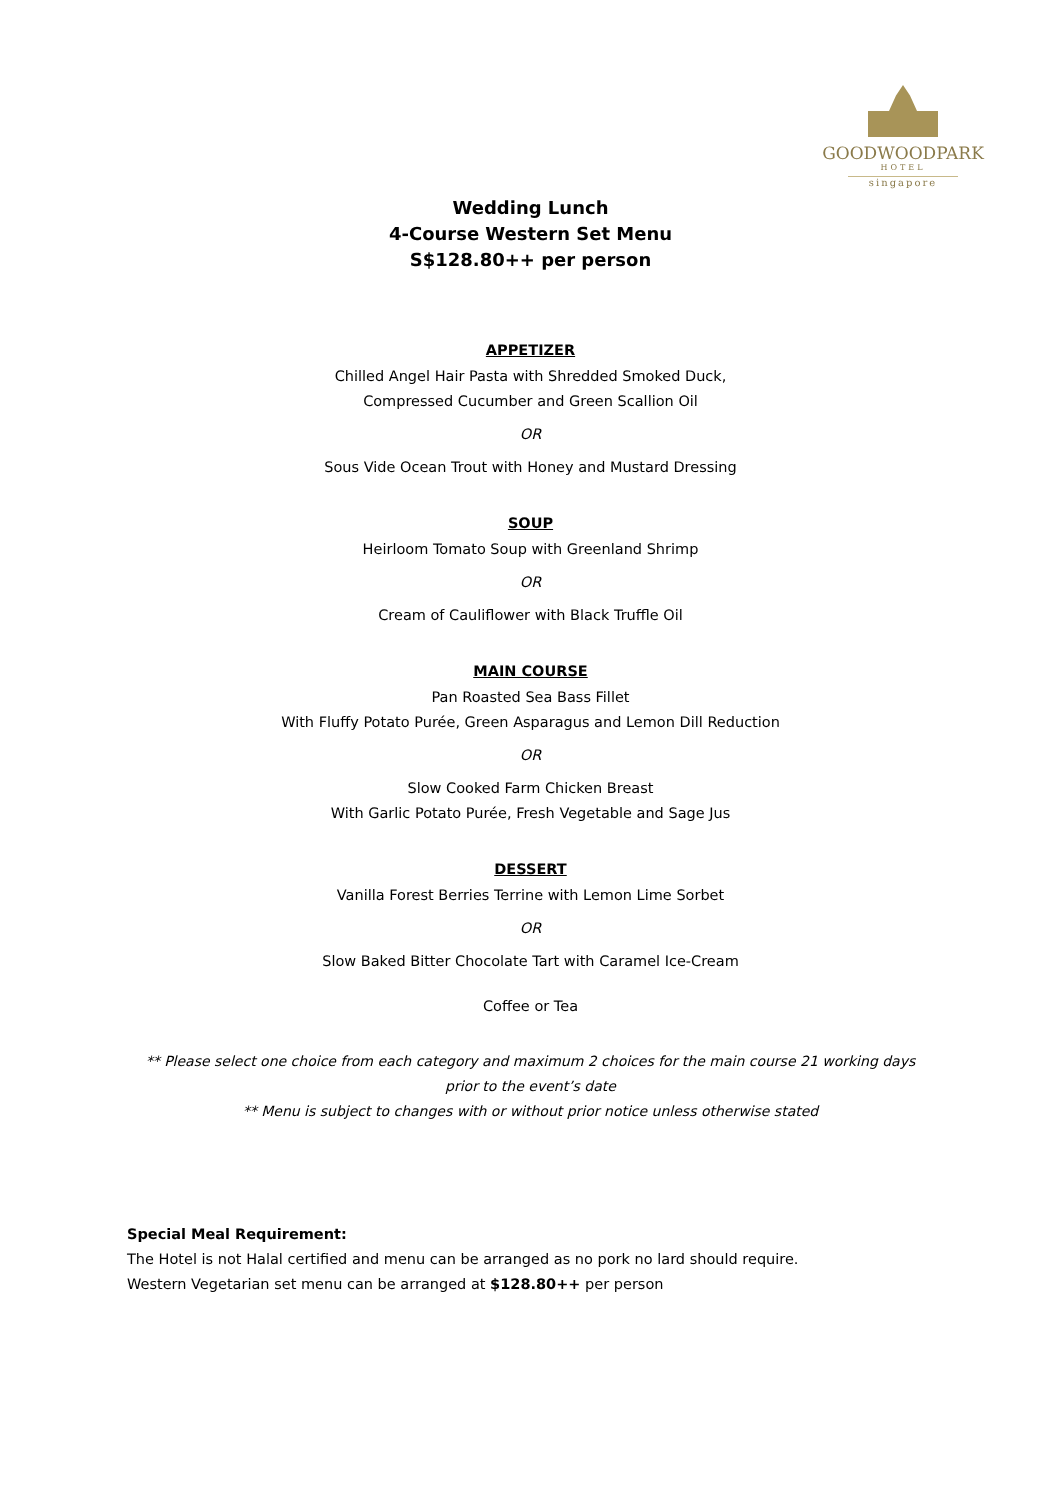GOODWOODPARK
HOTEL
singapore
Wedding Lunch
4-Course Western Set Menu
S$128.80++ per person
APPETIZER
Chilled Angel Hair Pasta with Shredded Smoked Duck,
Compressed Cucumber and Green Scallion Oil
OR
Sous Vide Ocean Trout with Honey and Mustard Dressing
SOUP
Heirloom Tomato Soup with Greenland Shrimp
OR
Cream of Cauliflower with Black Truffle Oil
MAIN COURSE
Pan Roasted Sea Bass Fillet
With Fluffy Potato Purée, Green Asparagus and Lemon Dill Reduction
OR
Slow Cooked Farm Chicken Breast
With Garlic Potato Purée, Fresh Vegetable and Sage Jus
DESSERT
Vanilla Forest Berries Terrine with Lemon Lime Sorbet
OR
Slow Baked Bitter Chocolate Tart with Caramel Ice-Cream
Coffee or Tea
** Please select one choice from each category and maximum 2 choices for the main course 21 working days
prior to the event’s date
** Menu is subject to changes with or without prior notice unless otherwise stated
Special Meal Requirement:
The Hotel is not Halal certified and menu can be arranged as no pork no lard should require.
Western Vegetarian set menu can be arranged at $128.80++ per person